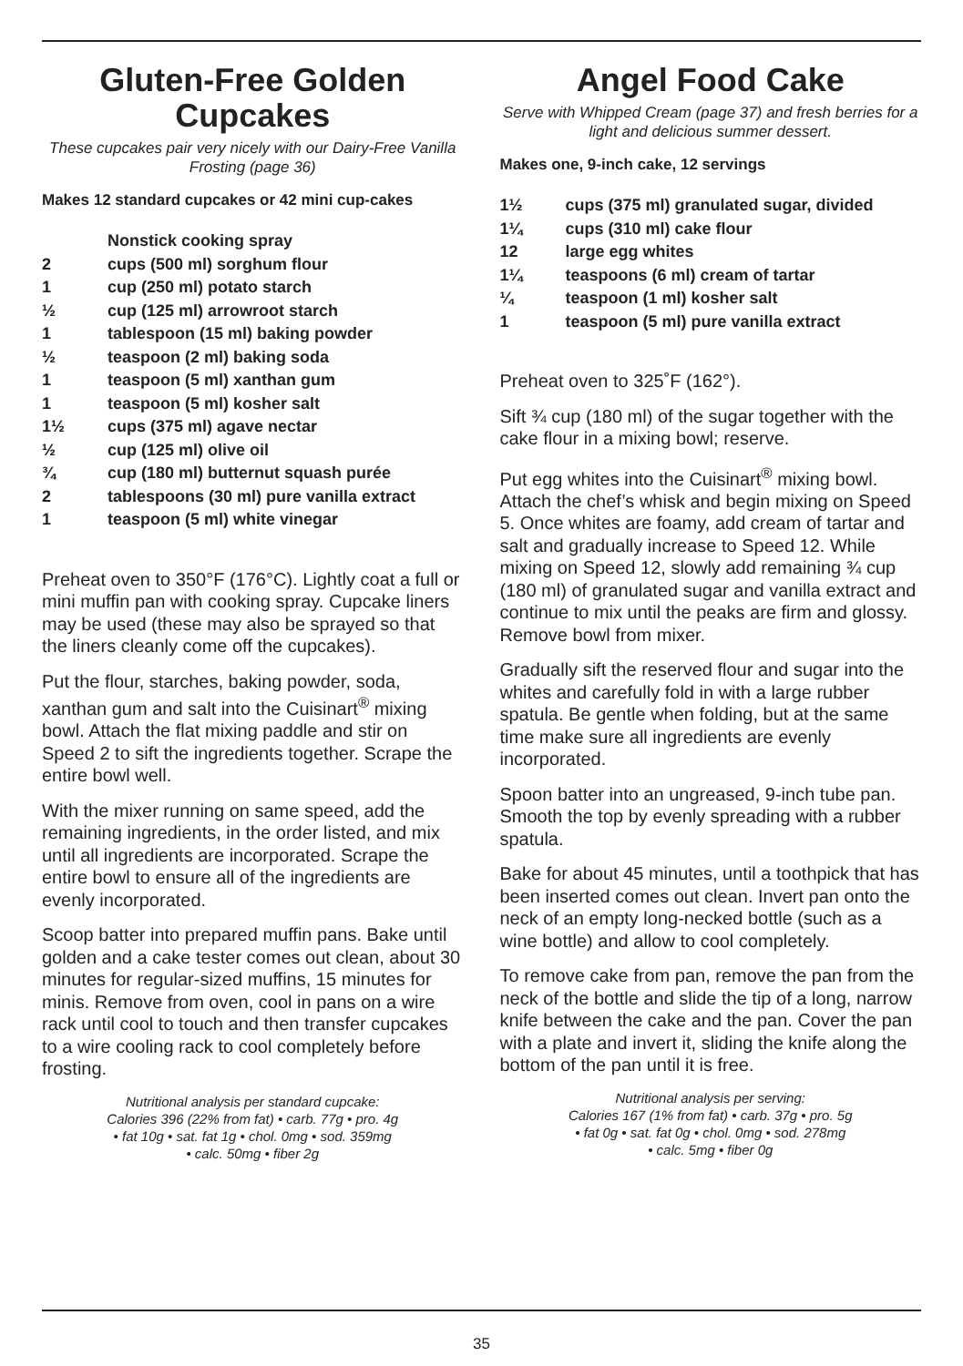Gluten-Free Golden Cupcakes
These cupcakes pair very nicely with our Dairy-Free Vanilla Frosting (page 36)
Makes 12 standard cupcakes or 42 mini cup-cakes
| | Nonstick cooking spray |
| 2 | cups (500 ml) sorghum flour |
| 1 | cup (250 ml) potato starch |
| ½ | cup (125 ml) arrowroot starch |
| 1 | tablespoon (15 ml) baking powder |
| ½ | teaspoon (2 ml) baking soda |
| 1 | teaspoon (5 ml) xanthan gum |
| 1 | teaspoon (5 ml) kosher salt |
| 1½ | cups (375 ml) agave nectar |
| ½ | cup (125 ml) olive oil |
| ¾ | cup (180 ml) butternut squash purée |
| 2 | tablespoons (30 ml) pure vanilla extract |
| 1 | teaspoon (5 ml) white vinegar |
Preheat oven to 350°F (176°C). Lightly coat a full or mini muffin pan with cooking spray. Cupcake liners may be used (these may also be sprayed so that the liners cleanly come off the cupcakes).
Put the flour, starches, baking powder, soda, xanthan gum and salt into the Cuisinart<sup>®</sup> mixing bowl. Attach the flat mixing paddle and stir on Speed 2 to sift the ingredients together. Scrape the entire bowl well.
With the mixer running on same speed, add the remaining ingredients, in the order listed, and mix until all ingredients are incorporated. Scrape the entire bowl to ensure all of the ingredients are evenly incorporated.
Scoop batter into prepared muffin pans. Bake until golden and a cake tester comes out clean, about 30 minutes for regular-sized muffins, 15 minutes for minis. Remove from oven, cool in pans on a wire rack until cool to touch and then transfer cupcakes to a wire cooling rack to cool completely before frosting.
Nutritional analysis per standard cupcake:
Calories 396 (22% from fat) • carb. 77g • pro. 4g
• fat 10g • sat. fat 1g • chol. 0mg • sod. 359mg
• calc. 50mg • fiber 2g
Angel Food Cake
Serve with Whipped Cream (page 37) and fresh berries for a light and delicious summer dessert.
Makes one, 9-inch cake, 12 servings
| 1½ | cups (375 ml) granulated sugar, divided |
| 1¼ | cups (310 ml) cake flour |
| 12 | large egg whites |
| 1¼ | teaspoons (6 ml) cream of tartar |
| ¼ | teaspoon (1 ml) kosher salt |
| 1 | teaspoon (5 ml) pure vanilla extract |
Preheat oven to 325˚F (162°).
Sift ¾ cup (180 ml) of the sugar together with the cake flour in a mixing bowl; reserve.
Put egg whites into the Cuisinart<sup>®</sup> mixing bowl. Attach the chef’s whisk and begin mixing on Speed 5. Once whites are foamy, add cream of tartar and salt and gradually increase to Speed 12. While mixing on Speed 12, slowly add remaining ¾ cup (180 ml) of granulated sugar and vanilla extract and continue to mix until the peaks are firm and glossy. Remove bowl from mixer.
Gradually sift the reserved flour and sugar into the whites and carefully fold in with a large rubber spatula. Be gentle when folding, but at the same time make sure all ingredients are evenly incorporated.
Spoon batter into an ungreased, 9-inch tube pan. Smooth the top by evenly spreading with a rubber spatula.
Bake for about 45 minutes, until a toothpick that has been inserted comes out clean. Invert pan onto the neck of an empty long-necked bottle (such as a wine bottle) and allow to cool completely.
To remove cake from pan, remove the pan from the neck of the bottle and slide the tip of a long, narrow knife between the cake and the pan. Cover the pan with a plate and invert it, sliding the knife along the bottom of the pan until it is free.
Nutritional analysis per serving:
Calories 167 (1% from fat) • carb. 37g • pro. 5g
• fat 0g • sat. fat 0g • chol. 0mg • sod. 278mg
• calc. 5mg • fiber 0g
35